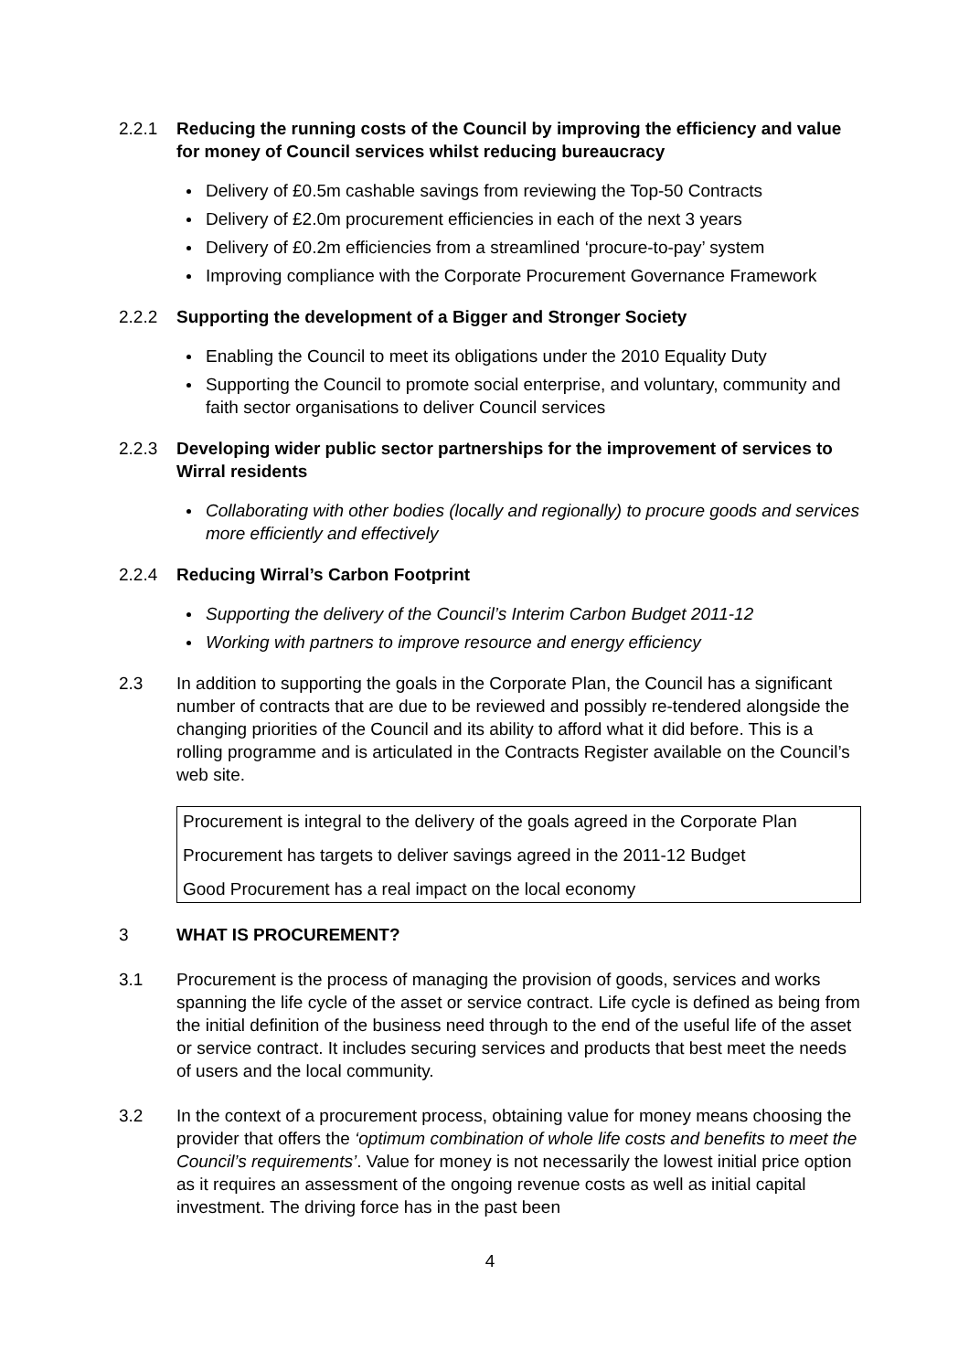2.2.1 Reducing the running costs of the Council by improving the efficiency and value for money of Council services whilst reducing bureaucracy
Delivery of £0.5m cashable savings from reviewing the Top-50 Contracts
Delivery of £2.0m procurement efficiencies in each of the next 3 years
Delivery of £0.2m efficiencies from a streamlined ‘procure-to-pay’ system
Improving compliance with the Corporate Procurement Governance Framework
2.2.2 Supporting the development of a Bigger and Stronger Society
Enabling the Council to meet its obligations under the 2010 Equality Duty
Supporting the Council to promote social enterprise, and voluntary, community and faith sector organisations to deliver Council services
2.2.3 Developing wider public sector partnerships for the improvement of services to Wirral residents
Collaborating with other bodies (locally and regionally) to procure goods and services more efficiently and effectively
2.2.4 Reducing Wirral’s Carbon Footprint
Supporting the delivery of the Council’s Interim Carbon Budget 2011-12
Working with partners to improve resource and energy efficiency
2.3 In addition to supporting the goals in the Corporate Plan, the Council has a significant number of contracts that are due to be reviewed and possibly re-tendered alongside the changing priorities of the Council and its ability to afford what it did before. This is a rolling programme and is articulated in the Contracts Register available on the Council’s web site.
Procurement is integral to the delivery of the goals agreed in the Corporate Plan
Procurement has targets to deliver savings agreed in the 2011-12 Budget
Good Procurement has a real impact on the local economy
3 WHAT IS PROCUREMENT?
3.1 Procurement is the process of managing the provision of goods, services and works spanning the life cycle of the asset or service contract. Life cycle is defined as being from the initial definition of the business need through to the end of the useful life of the asset or service contract. It includes securing services and products that best meet the needs of users and the local community.
3.2 In the context of a procurement process, obtaining value for money means choosing the provider that offers the ‘optimum combination of whole life costs and benefits to meet the Council’s requirements’. Value for money is not necessarily the lowest initial price option as it requires an assessment of the ongoing revenue costs as well as initial capital investment. The driving force has in the past been
4